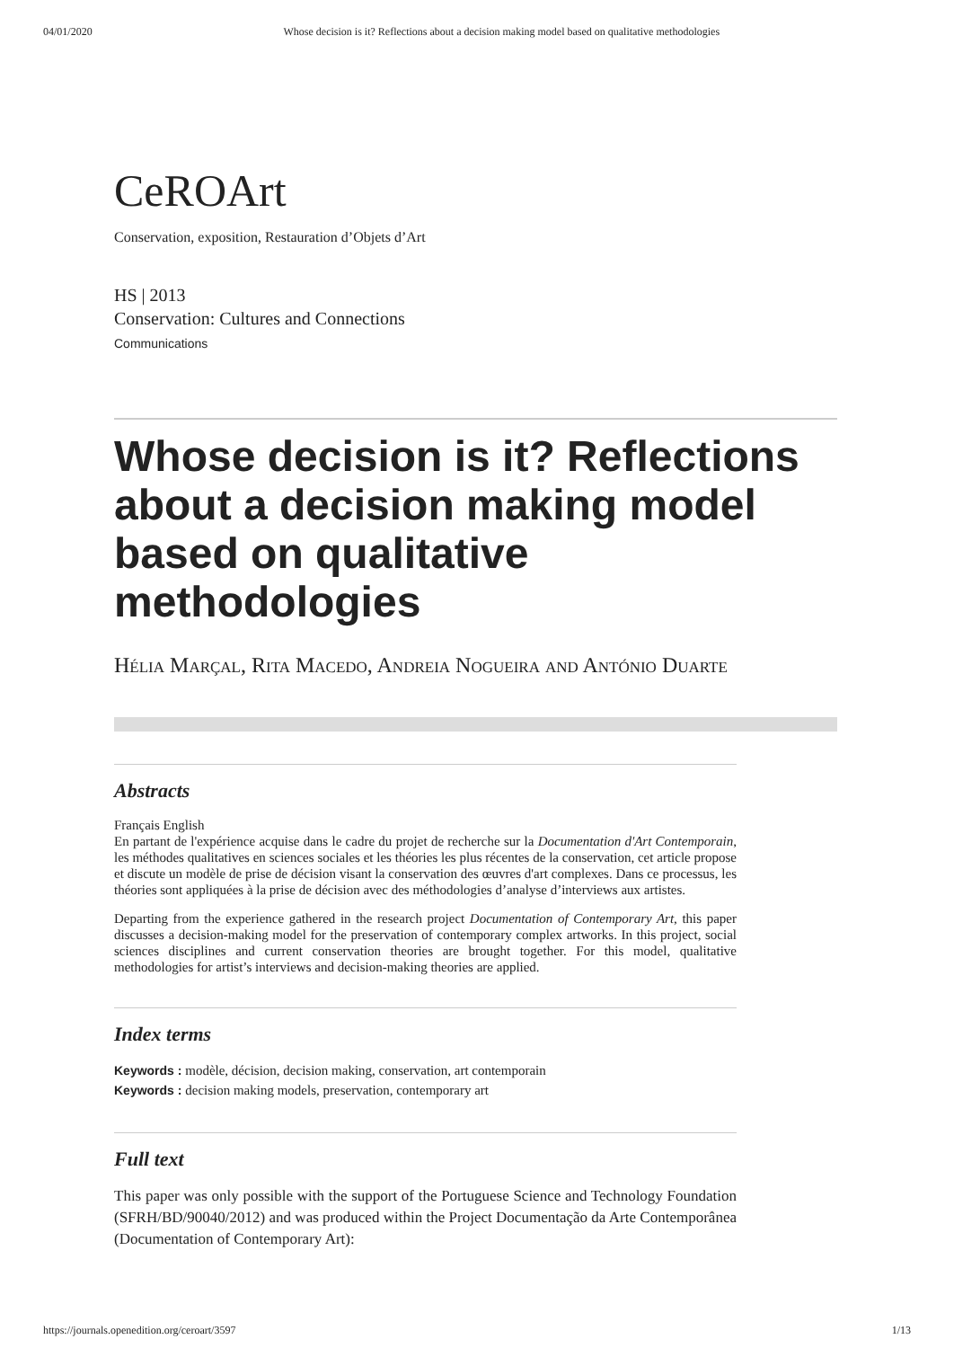04/01/2020 Whose decision is it? Reflections about a decision making model based on qualitative methodologies
CeROArt
Conservation, exposition, Restauration d’Objets d’Art
HS | 2013
Conservation: Cultures and Connections
Communications
Whose decision is it? Reflections about a decision making model based on qualitative methodologies
Hélia Marçal, Rita Macedo, Andreia Nogueira and António Duarte
Abstracts
Français English
En partant de l'expérience acquise dans le cadre du projet de recherche sur la Documentation d'Art Contemporain, les méthodes qualitatives en sciences sociales et les théories les plus récentes de la conservation, cet article propose et discute un modèle de prise de décision visant la conservation des œuvres d'art complexes. Dans ce processus, les théories sont appliquées à la prise de décision avec des méthodologies d’analyse d’interviews aux artistes.
Departing from the experience gathered in the research project Documentation of Contemporary Art, this paper discusses a decision-making model for the preservation of contemporary complex artworks. In this project, social sciences disciplines and current conservation theories are brought together. For this model, qualitative methodologies for artist’s interviews and decision-making theories are applied.
Index terms
Keywords : modèle, décision, decision making, conservation, art contemporain
Keywords : decision making models, preservation, contemporary art
Full text
This paper was only possible with the support of the Portuguese Science and Technology Foundation (SFRH/BD/90040/2012) and was produced within the Project Documentação da Arte Contemporânea (Documentation of Contemporary Art):
https://journals.openedition.org/ceroart/3597 1/13